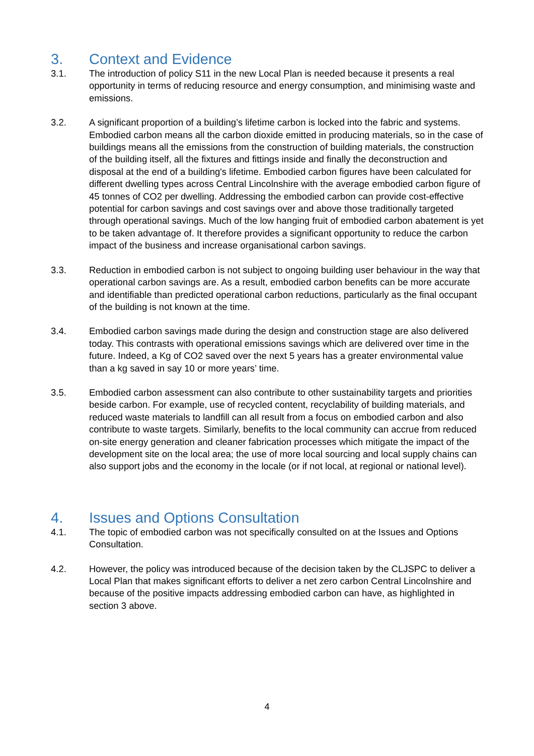3. Context and Evidence
3.1. The introduction of policy S11 in the new Local Plan is needed because it presents a real opportunity in terms of reducing resource and energy consumption, and minimising waste and emissions.
3.2. A significant proportion of a building’s lifetime carbon is locked into the fabric and systems. Embodied carbon means all the carbon dioxide emitted in producing materials, so in the case of buildings means all the emissions from the construction of building materials, the construction of the building itself, all the fixtures and fittings inside and finally the deconstruction and disposal at the end of a building's lifetime. Embodied carbon figures have been calculated for different dwelling types across Central Lincolnshire with the average embodied carbon figure of 45 tonnes of CO2 per dwelling. Addressing the embodied carbon can provide cost-effective potential for carbon savings and cost savings over and above those traditionally targeted through operational savings. Much of the low hanging fruit of embodied carbon abatement is yet to be taken advantage of. It therefore provides a significant opportunity to reduce the carbon impact of the business and increase organisational carbon savings.
3.3. Reduction in embodied carbon is not subject to ongoing building user behaviour in the way that operational carbon savings are. As a result, embodied carbon benefits can be more accurate and identifiable than predicted operational carbon reductions, particularly as the final occupant of the building is not known at the time.
3.4. Embodied carbon savings made during the design and construction stage are also delivered today. This contrasts with operational emissions savings which are delivered over time in the future. Indeed, a Kg of CO2 saved over the next 5 years has a greater environmental value than a kg saved in say 10 or more years’ time.
3.5. Embodied carbon assessment can also contribute to other sustainability targets and priorities beside carbon. For example, use of recycled content, recyclability of building materials, and reduced waste materials to landfill can all result from a focus on embodied carbon and also contribute to waste targets. Similarly, benefits to the local community can accrue from reduced on-site energy generation and cleaner fabrication processes which mitigate the impact of the development site on the local area; the use of more local sourcing and local supply chains can also support jobs and the economy in the locale (or if not local, at regional or national level).
4. Issues and Options Consultation
4.1. The topic of embodied carbon was not specifically consulted on at the Issues and Options Consultation.
4.2. However, the policy was introduced because of the decision taken by the CLJSPC to deliver a Local Plan that makes significant efforts to deliver a net zero carbon Central Lincolnshire and because of the positive impacts addressing embodied carbon can have, as highlighted in section 3 above.
4